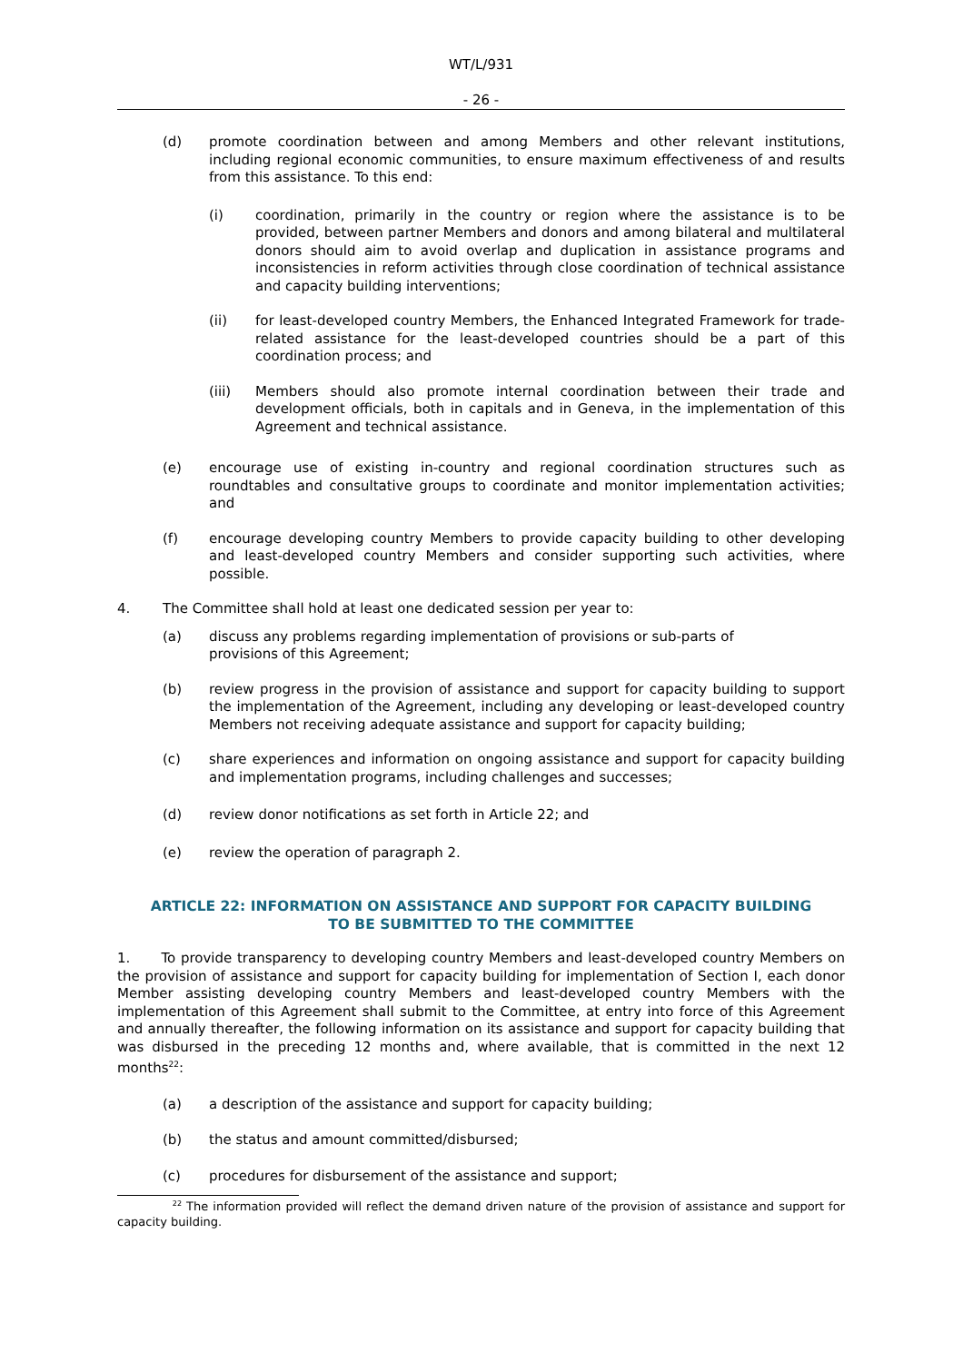WT/L/931
- 26 -
(d) promote coordination between and among Members and other relevant institutions, including regional economic communities, to ensure maximum effectiveness of and results from this assistance. To this end:
(i) coordination, primarily in the country or region where the assistance is to be provided, between partner Members and donors and among bilateral and multilateral donors should aim to avoid overlap and duplication in assistance programs and inconsistencies in reform activities through close coordination of technical assistance and capacity building interventions;
(ii) for least-developed country Members, the Enhanced Integrated Framework for trade-related assistance for the least-developed countries should be a part of this coordination process; and
(iii) Members should also promote internal coordination between their trade and development officials, both in capitals and in Geneva, in the implementation of this Agreement and technical assistance.
(e) encourage use of existing in-country and regional coordination structures such as roundtables and consultative groups to coordinate and monitor implementation activities; and
(f) encourage developing country Members to provide capacity building to other developing and least-developed country Members and consider supporting such activities, where possible.
4. The Committee shall hold at least one dedicated session per year to:
(a) discuss any problems regarding implementation of provisions or sub-parts of
provisions of this Agreement;
(b) review progress in the provision of assistance and support for capacity building to support the implementation of the Agreement, including any developing or least-developed country Members not receiving adequate assistance and support for capacity building;
(c) share experiences and information on ongoing assistance and support for capacity building and implementation programs, including challenges and successes;
(d) review donor notifications as set forth in Article 22; and
(e) review the operation of paragraph 2.
ARTICLE 22: INFORMATION ON ASSISTANCE AND SUPPORT FOR CAPACITY BUILDING
TO BE SUBMITTED TO THE COMMITTEE
1. To provide transparency to developing country Members and least-developed country Members on the provision of assistance and support for capacity building for implementation of Section I, each donor Member assisting developing country Members and least-developed country Members with the implementation of this Agreement shall submit to the Committee, at entry into force of this Agreement and annually thereafter, the following information on its assistance and support for capacity building that was disbursed in the preceding 12 months and, where available, that is committed in the next 12 months<sup>22</sup>:
(a) a description of the assistance and support for capacity building;
(b) the status and amount committed/disbursed;
(c) procedures for disbursement of the assistance and support;
<sup>22</sup> The information provided will reflect the demand driven nature of the provision of assistance and support for capacity building.